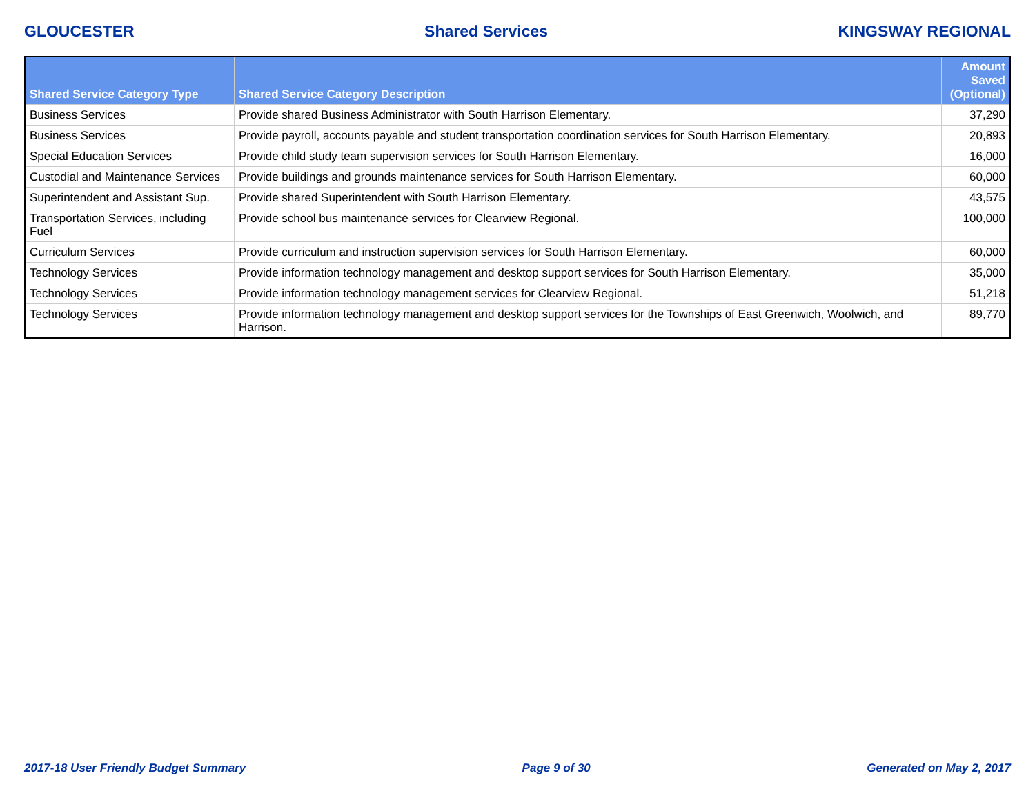GLOUCESTER Shared Services KINGSWAY REGIONAL
| Shared Service Category Type | Shared Service Category Description | Amount Saved (Optional) |
| --- | --- | --- |
| Business Services | Provide shared Business Administrator with South Harrison Elementary. | 37,290 |
| Business Services | Provide payroll, accounts payable and student transportation coordination services for South Harrison Elementary. | 20,893 |
| Special Education Services | Provide child study team supervision services for South Harrison Elementary. | 16,000 |
| Custodial and Maintenance Services | Provide buildings and grounds maintenance services for South Harrison Elementary. | 60,000 |
| Superintendent and Assistant Sup. | Provide shared Superintendent with South Harrison Elementary. | 43,575 |
| Transportation Services, including Fuel | Provide school bus maintenance services for Clearview Regional. | 100,000 |
| Curriculum Services | Provide curriculum and instruction supervision services for South Harrison Elementary. | 60,000 |
| Technology Services | Provide information technology management and desktop support services for South Harrison Elementary. | 35,000 |
| Technology Services | Provide information technology management services for Clearview Regional. | 51,218 |
| Technology Services | Provide information technology management and desktop support services for the Townships of East Greenwich, Woolwich, and Harrison. | 89,770 |
2017-18 User Friendly Budget Summary Page 9 of 30 Generated on May 2, 2017